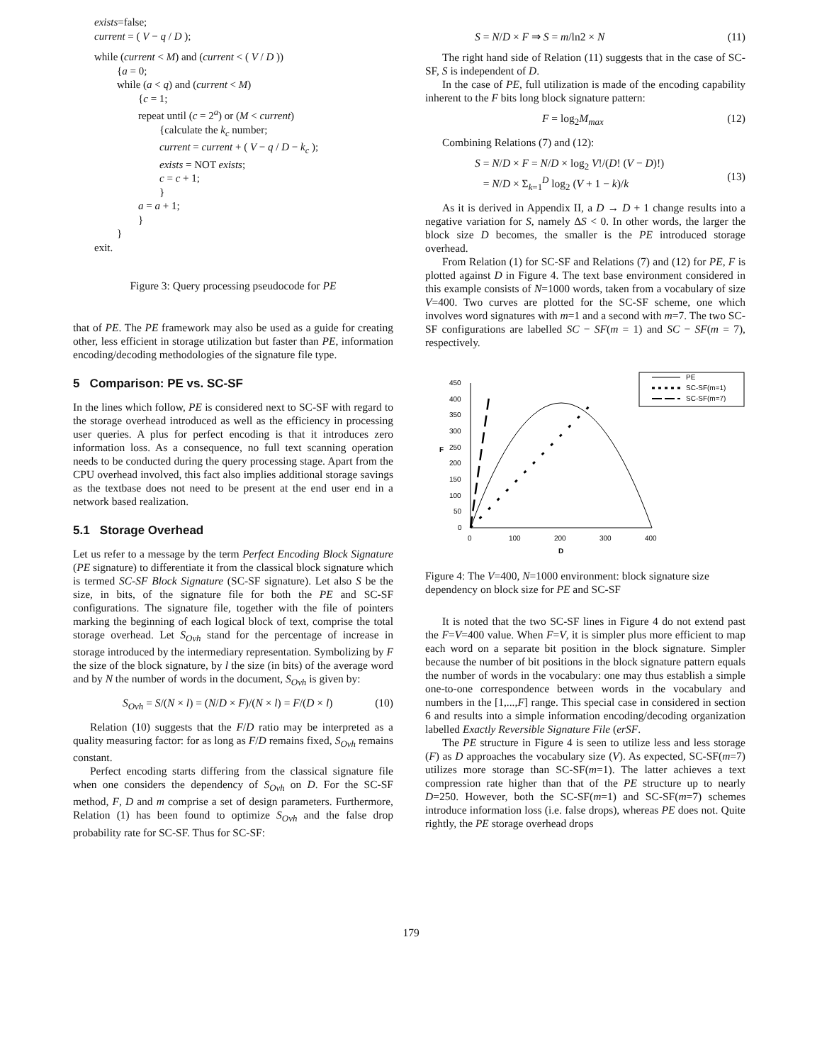exists=false;
current = ( V − q / D );
while (current < M) and (current < ( V / D ))
{a = 0;
while (a < q) and (current < M)
{c = 1;
repeat until (c = 2<sup>a</sup>) or (M < current)
{calculate the k<sub>c</sub> number;
current = current + ( V − q / D − k<sub>c</sub> );
exists = NOT exists;
c = c + 1;
}
a = a + 1;
}
}
exit.
Figure 3: Query processing pseudocode for PE
that of PE. The PE framework may also be used as a guide for creating other, less efficient in storage utilization but faster than PE, information encoding/decoding methodologies of the signature file type.
5 Comparison: PE vs. SC-SF
In the lines which follow, PE is considered next to SC-SF with regard to the storage overhead introduced as well as the efficiency in processing user queries. A plus for perfect encoding is that it introduces zero information loss. As a consequence, no full text scanning operation needs to be conducted during the query processing stage. Apart from the CPU overhead involved, this fact also implies additional storage savings as the textbase does not need to be present at the end user end in a network based realization.
5.1 Storage Overhead
Let us refer to a message by the term Perfect Encoding Block Signature (PE signature) to differentiate it from the classical block signature which is termed SC-SF Block Signature (SC-SF signature). Let also S be the size, in bits, of the signature file for both the PE and SC-SF configurations. The signature file, together with the file of pointers marking the beginning of each logical block of text, comprise the total storage overhead. Let S<sub>Ovh</sub> stand for the percentage of increase in storage introduced by the intermediary representation. Symbolizing by F the size of the block signature, by l the size (in bits) of the average word and by N the number of words in the document, S<sub>Ovh</sub> is given by:
S<sub>Ovh</sub> = S/(N × l) = (N/D × F)/(N × l) = F/(D × l) (10)
Relation (10) suggests that the F/D ratio may be interpreted as a quality measuring factor: for as long as F/D remains fixed, S<sub>Ovh</sub> remains constant.
Perfect encoding starts differing from the classical signature file when one considers the dependency of S<sub>Ovh</sub> on D. For the SC-SF method, F, D and m comprise a set of design parameters. Furthermore, Relation (1) has been found to optimize S<sub>Ovh</sub> and the false drop probability rate for SC-SF. Thus for SC-SF:
S = N/D × F ⇒ S = m/ln2 × N (11)
The right hand side of Relation (11) suggests that in the case of SC-SF, S is independent of D.
In the case of PE, full utilization is made of the encoding capability inherent to the F bits long block signature pattern:
F = log<sub>2</sub>M<sub>max</sub> (12)
Combining Relations (7) and (12):
S = N/D × F = N/D × log<sub>2</sub> V!/(D! (V − D)!)
= N/D × Σ<sub>k=1</sub><sup>D</sup> log<sub>2</sub> (V + 1 − k)/k
(13)
As it is derived in Appendix II, a D → D + 1 change results into a negative variation for S, namely ΔS < 0. In other words, the larger the block size D becomes, the smaller is the PE introduced storage overhead.
From Relation (1) for SC-SF and Relations (7) and (12) for PE, F is plotted against D in Figure 4. The text base environment considered in this example consists of N=1000 words, taken from a vocabulary of size V=400. Two curves are plotted for the SC-SF scheme, one which involves word signatures with m=1 and a second with m=7. The two SC-SF configurations are labelled SC − SF(m = 1) and SC − SF(m = 7), respectively.
PE
SC-SF(m=1)
SC-SF(m=7)
450
400
350
300
250
200
150
100
50
0
F
0
100
200
300
400
D
Figure 4: The V=400, N=1000 environment: block signature size dependency on block size for PE and SC-SF
It is noted that the two SC-SF lines in Figure 4 do not extend past the F=V=400 value. When F=V, it is simpler plus more efficient to map each word on a separate bit position in the block signature. Simpler because the number of bit positions in the block signature pattern equals the number of words in the vocabulary: one may thus establish a simple one-to-one correspondence between words in the vocabulary and numbers in the [1,...,F] range. This special case in considered in section 6 and results into a simple information encoding/decoding organization labelled Exactly Reversible Signature File (erSF.
The PE structure in Figure 4 is seen to utilize less and less storage (F) as D approaches the vocabulary size (V). As expected, SC-SF(m=7) utilizes more storage than SC-SF(m=1). The latter achieves a text compression rate higher than that of the PE structure up to nearly D=250. However, both the SC-SF(m=1) and SC-SF(m=7) schemes introduce information loss (i.e. false drops), whereas PE does not. Quite rightly, the PE storage overhead drops
179